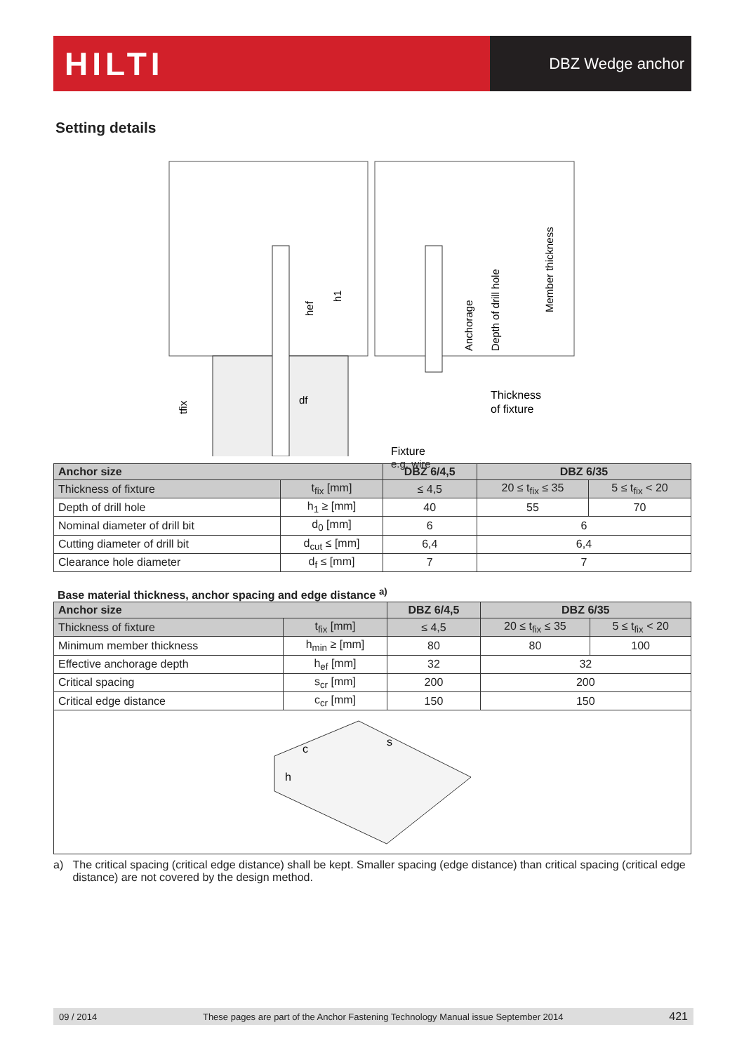HILTI
DBZ Wedge anchor
Setting details
hef
h1
tfix
df
Anchorage
Depth of drill hole
Member thickness
Thickness
of fixture
Fixture
e.g. wire
| Anchor size | | DBZ 6/4,5 | DBZ 6/35 | |
| --- | --- | --- | --- | --- |
| Thickness of fixture | t<sub>fix</sub> [mm] | ≤ 4,5 | 20 ≤ t<sub>fix</sub> ≤ 35 | 5 ≤ t<sub>fix</sub> < 20 |
| Depth of drill hole | h<sub>1</sub> ≥ [mm] | 40 | 55 | 70 |
| Nominal diameter of drill bit | d<sub>0</sub> [mm] | 6 | 6 | |
| Cutting diameter of drill bit | d<sub>cut</sub> ≤ [mm] | 6,4 | 6,4 | |
| Clearance hole diameter | d<sub>f</sub> ≤ [mm] | 7 | 7 | |
Base material thickness, anchor spacing and edge distance <sup>a)</sup>
| Anchor size | | DBZ 6/4,5 | DBZ 6/35 | |
| --- | --- | --- | --- | --- |
| Thickness of fixture | t<sub>fix</sub> [mm] | ≤ 4,5 | 20 ≤ t<sub>fix</sub> ≤ 35 | 5 ≤ t<sub>fix</sub> < 20 |
| Minimum member thickness | h<sub>min</sub> ≥ [mm] | 80 | 80 | 100 |
| Effective anchorage depth | h<sub>ef</sub> [mm] | 32 | 32 | |
| Critical spacing | s<sub>cr</sub> [mm] | 200 | 200 | |
| Critical edge distance | c<sub>cr</sub> [mm] | 150 | 150 | |
| c s h | | | | |
a) The critical spacing (critical edge distance) shall be kept. Smaller spacing (edge distance) than critical spacing (critical edge distance) are not covered by the design method.
09 / 2014 These pages are part of the Anchor Fastening Technology Manual issue September 2014 421